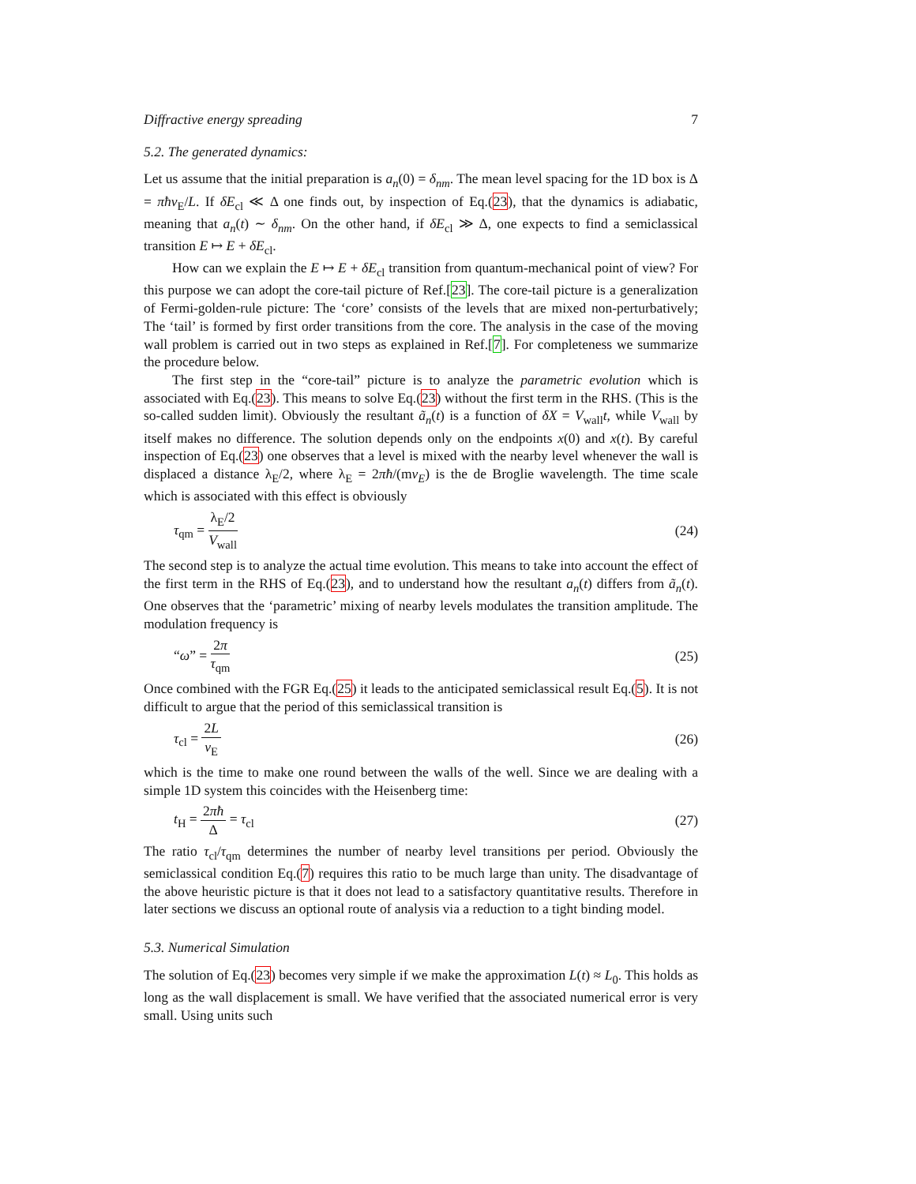Diffractive energy spreading 7
5.2. The generated dynamics:
Let us assume that the initial preparation is a<sub>n</sub>(0) = δ<sub>nm</sub>. The mean level spacing for the 1D box is Δ = πħv<sub>E</sub>/L. If δE<sub>cl</sub> ≪ Δ one finds out, by inspection of Eq.(23), that the dynamics is adiabatic, meaning that a<sub>n</sub>(t) ∼ δ<sub>nm</sub>. On the other hand, if δE<sub>cl</sub> ≫ Δ, one expects to find a semiclassical transition E ↦ E + δE<sub>cl</sub>.
How can we explain the E ↦ E + δE<sub>cl</sub> transition from quantum-mechanical point of view? For this purpose we can adopt the core-tail picture of Ref.[23]. The core-tail picture is a generalization of Fermi-golden-rule picture: The ‘core’ consists of the levels that are mixed non-perturbatively; The ‘tail’ is formed by first order transitions from the core. The analysis in the case of the moving wall problem is carried out in two steps as explained in Ref.[7]. For completeness we summarize the procedure below.
The first step in the “core-tail” picture is to analyze the parametric evolution which is associated with Eq.(23). This means to solve Eq.(23) without the first term in the RHS. (This is the so-called sudden limit). Obviously the resultant ã<sub>n</sub>(t) is a function of δX = V<sub>wall</sub>t, while V<sub>wall</sub> by itself makes no difference. The solution depends only on the endpoints x(0) and x(t). By careful inspection of Eq.(23) one observes that a level is mixed with the nearby level whenever the wall is displaced a distance λ<sub>E</sub>/2, where λ<sub>E</sub> = 2πħ/(mv<sub>E</sub>) is the de Broglie wavelength. The time scale which is associated with this effect is obviously
τ<sub>qm</sub> = λ<sub>E</sub>/2 V<sub>wall</sub> (24)
The second step is to analyze the actual time evolution. This means to take into account the effect of the first term in the RHS of Eq.(23), and to understand how the resultant a<sub>n</sub>(t) differs from ã<sub>n</sub>(t). One observes that the ‘parametric’ mixing of nearby levels modulates the transition amplitude. The modulation frequency is
“ω” = 2π τ<sub>qm</sub> (25)
Once combined with the FGR Eq.(25) it leads to the anticipated semiclassical result Eq.(5). It is not difficult to argue that the period of this semiclassical transition is
τ<sub>cl</sub> = 2L v<sub>E</sub> (26)
which is the time to make one round between the walls of the well. Since we are dealing with a simple 1D system this coincides with the Heisenberg time:
t<sub>H</sub> = 2πħ Δ = τ<sub>cl</sub> (27)
The ratio τ<sub>cl</sub>/τ<sub>qm</sub> determines the number of nearby level transitions per period. Obviously the semiclassical condition Eq.(7) requires this ratio to be much large than unity. The disadvantage of the above heuristic picture is that it does not lead to a satisfactory quantitative results. Therefore in later sections we discuss an optional route of analysis via a reduction to a tight binding model.
5.3. Numerical Simulation
The solution of Eq.(23) becomes very simple if we make the approximation L(t) ≈ L<sub>0</sub>. This holds as long as the wall displacement is small. We have verified that the associated numerical error is very small. Using units such